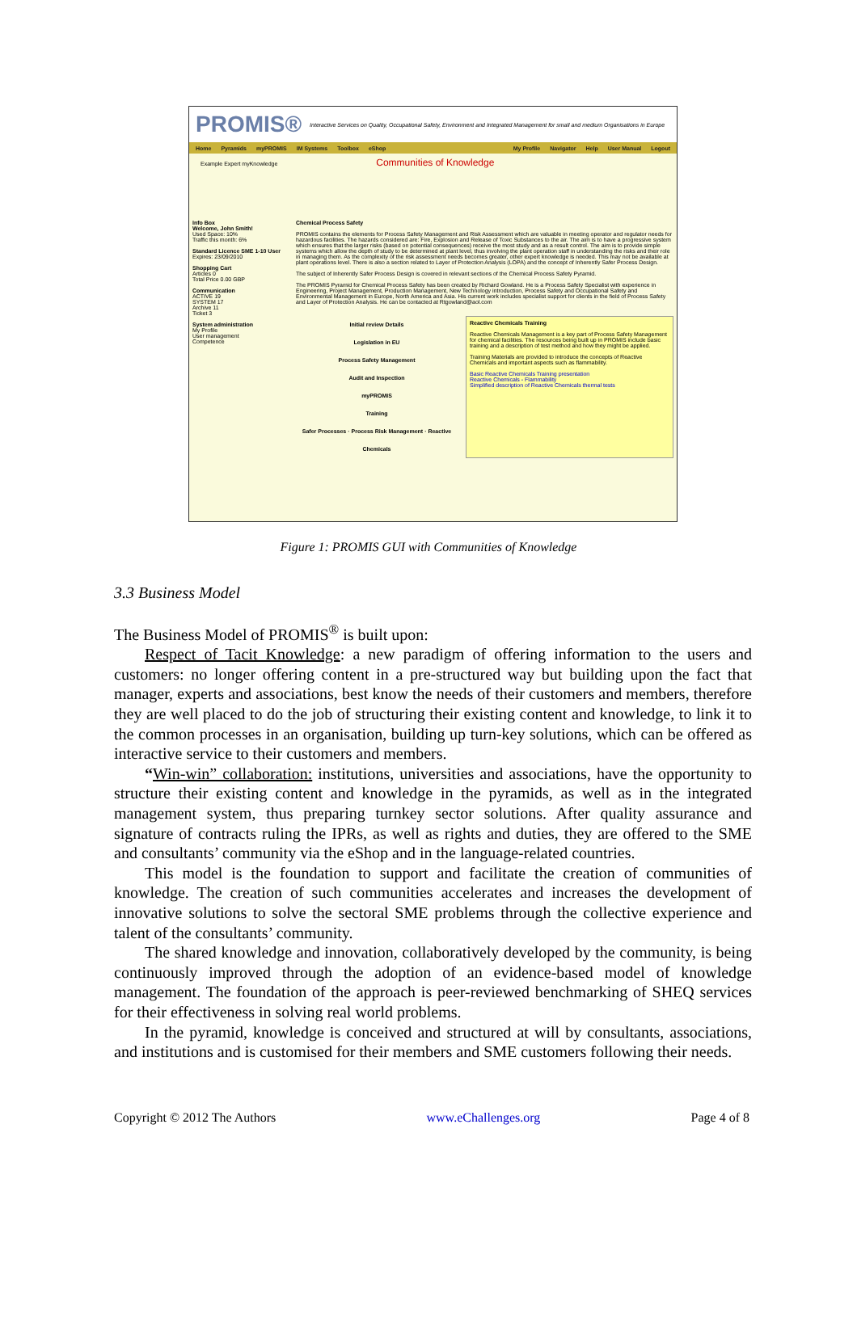PROMIS® Interactive Services on Quality, Occupational Safety, Environment and Integrated Management for small and medium Organisations in Europe
Home Pyramids myPROMIS IM Systems Toolbox eShop My Profile Navigator Help User Manual Logout
Example Expert myKnowledge Communities of Knowledge
Info Box
Welcome, John Smith!
Used Space: 10%
Traffic this month: 6%
Standard Licence SME 1-10 User
Expires: 23/09/2010
Shopping Cart
Articles 0
Total Price 0.00 GBP
Communication
ACTIVE 19
SYSTEM 17
Archive 11
Ticket 3
System administration
My Profile
User management
Competence
Chemical Process Safety
PROMIS contains the elements for Process Safety Management and Risk Assessment which are valuable in meeting operator and regulator needs for hazardous facilities. The hazards considered are: Fire, Explosion and Release of Toxic Substances to the air. The aim is to have a progressive system which ensures that the larger risks (based on potential consequences) receive the most study and as a result control. The aim is to provide simple systems which allow the depth of study to be determined at plant level, thus involving the plant operation staff in understanding the risks and their role in managing them. As the complexity of the risk assessment needs becomes greater, other expert knowledge is needed. This may not be available at plant operations level. There is also a section related to Layer of Protection Analysis (LOPA) and the concept of Inherently Safer Process Design.
The subject of Inherently Safer Process Design is covered in relevant sections of the Chemical Process Safety Pyramid.
The PROMIS Pyramid for Chemical Process Safety has been created by Richard Gowland. He is a Process Safety Specialist with experience in Engineering, Project Management, Production Management, New Technology introduction, Process Safety and Occupational Safety and Environmental Management in Europe, North America and Asia. His current work includes specialist support for clients in the field of Process Safety and Layer of Protection Analysis. He can be contacted at Rtgowland@aol.com
Initial review Details
Legislation in EU
Process Safety Management
Audit and Inspection
myPROMIS
Training
Safer Processes · Process Risk Management · Reactive Chemicals
Reactive Chemicals Training
Reactive Chemicals Management is a key part of Process Safety Management for chemical facilities. The resources being built up in PROMIS include basic training and a description of test method and how they might be applied.
Training Materials are provided to introduce the concepts of Reactive Chemicals and important aspects such as flammability.
Basic Reactive Chemicals Training presentation
Reactive Chemicals - Flammability
Simplified description of Reactive Chemicals thermal tests
Figure 1: PROMIS GUI with Communities of Knowledge
3.3 Business Model
The Business Model of PROMIS<sup>®</sup> is built upon:
Respect of Tacit Knowledge: a new paradigm of offering information to the users and customers: no longer offering content in a pre-structured way but building upon the fact that manager, experts and associations, best know the needs of their customers and members, therefore they are well placed to do the job of structuring their existing content and knowledge, to link it to the common processes in an organisation, building up turn-key solutions, which can be offered as interactive service to their customers and members.
“Win-win” collaboration: institutions, universities and associations, have the opportunity to structure their existing content and knowledge in the pyramids, as well as in the integrated management system, thus preparing turnkey sector solutions. After quality assurance and signature of contracts ruling the IPRs, as well as rights and duties, they are offered to the SME and consultants’ community via the eShop and in the language-related countries.
This model is the foundation to support and facilitate the creation of communities of knowledge. The creation of such communities accelerates and increases the development of innovative solutions to solve the sectoral SME problems through the collective experience and talent of the consultants’ community.
The shared knowledge and innovation, collaboratively developed by the community, is being continuously improved through the adoption of an evidence-based model of knowledge management. The foundation of the approach is peer-reviewed benchmarking of SHEQ services for their effectiveness in solving real world problems.
In the pyramid, knowledge is conceived and structured at will by consultants, associations, and institutions and is customised for their members and SME customers following their needs.
Copyright © 2012 The Authors www.eChallenges.org Page 4 of 8